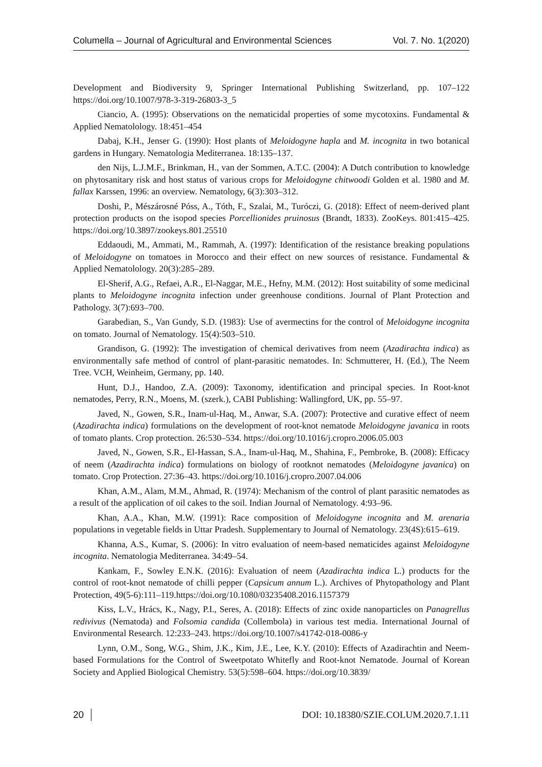Columella – Journal of Agricultural and Environmental Sciences Vol. 7. No. 1(2020)
Development and Biodiversity 9, Springer International Publishing Switzerland, pp. 107–122 https://doi.org/10.1007/978-3-319-26803-3_5
Ciancio, A. (1995): Observations on the nematicidal properties of some mycotoxins. Fundamental & Applied Nematolology. 18:451–454
Dabaj, K.H., Jenser G. (1990): Host plants of Meloidogyne hapla and M. incognita in two botanical gardens in Hungary. Nematologia Mediterranea. 18:135–137.
den Nijs, L.J.M.F., Brinkman, H., van der Sommen, A.T.C. (2004): A Dutch contribution to knowledge on phytosanitary risk and host status of various crops for Meloidogyne chitwoodi Golden et al. 1980 and M. fallax Karssen, 1996: an overview. Nematology, 6(3):303–312.
Doshi, P., Mészárosné Póss, A., Tóth, F., Szalai, M., Turóczi, G. (2018): Effect of neem-derived plant protection products on the isopod species Porcellionides pruinosus (Brandt, 1833). ZooKeys. 801:415–425. https://doi.org/10.3897/zookeys.801.25510
Eddaoudi, M., Ammati, M., Rammah, A. (1997): Identification of the resistance breaking populations of Meloidogyne on tomatoes in Morocco and their effect on new sources of resistance. Fundamental & Applied Nematolology. 20(3):285–289.
El-Sherif, A.G., Refaei, A.R., El-Naggar, M.E., Hefny, M.M. (2012): Host suitability of some medicinal plants to Meloidogyne incognita infection under greenhouse conditions. Journal of Plant Protection and Pathology. 3(7):693–700.
Garabedian, S., Van Gundy, S.D. (1983): Use of avermectins for the control of Meloidogyne incognita on tomato. Journal of Nematology. 15(4):503–510.
Grandison, G. (1992): The investigation of chemical derivatives from neem (Azadirachta indica) as environmentally safe method of control of plant-parasitic nematodes. In: Schmutterer, H. (Ed.), The Neem Tree. VCH, Weinheim, Germany, pp. 140.
Hunt, D.J., Handoo, Z.A. (2009): Taxonomy, identification and principal species. In Root-knot nematodes, Perry, R.N., Moens, M. (szerk.), CABI Publishing: Wallingford, UK, pp. 55–97.
Javed, N., Gowen, S.R., Inam-ul-Haq, M., Anwar, S.A. (2007): Protective and curative effect of neem (Azadirachta indica) formulations on the development of root-knot nematode Meloidogyne javanica in roots of tomato plants. Crop protection. 26:530–534. https://doi.org/10.1016/j.cropro.2006.05.003
Javed, N., Gowen, S.R., El-Hassan, S.A., Inam-ul-Haq, M., Shahina, F., Pembroke, B. (2008): Efficacy of neem (Azadirachta indica) formulations on biology of rootknot nematodes (Meloidogyne javanica) on tomato. Crop Protection. 27:36–43. https://doi.org/10.1016/j.cropro.2007.04.006
Khan, A.M., Alam, M.M., Ahmad, R. (1974): Mechanism of the control of plant parasitic nematodes as a result of the application of oil cakes to the soil. Indian Journal of Nematology. 4:93–96.
Khan, A.A., Khan, M.W. (1991): Race composition of Meloidogyne incognita and M. arenaria populations in vegetable fields in Uttar Pradesh. Supplementary to Journal of Nematology. 23(4S):615–619.
Khanna, A.S., Kumar, S. (2006): In vitro evaluation of neem-based nematicides against Meloidogyne incognita. Nematologia Mediterranea. 34:49–54.
Kankam, F., Sowley E.N.K. (2016): Evaluation of neem (Azadirachta indica L.) products for the control of root-knot nematode of chilli pepper (Capsicum annum L.). Archives of Phytopathology and Plant Protection, 49(5-6):111–119.https://doi.org/10.1080/03235408.2016.1157379
Kiss, L.V., Hrács, K., Nagy, P.I., Seres, A. (2018): Effects of zinc oxide nanoparticles on Panagrellus redivivus (Nematoda) and Folsomia candida (Collembola) in various test media. International Journal of Environmental Research. 12:233–243. https://doi.org/10.1007/s41742-018-0086-y
Lynn, O.M., Song, W.G., Shim, J.K., Kim, J.E., Lee, K.Y. (2010): Effects of Azadirachtin and Neem-based Formulations for the Control of Sweetpotato Whitefly and Root-knot Nematode. Journal of Korean Society and Applied Biological Chemistry. 53(5):598–604. https://doi.org/10.3839/
20 DOI: 10.18380/SZIE.COLUM.2020.7.1.11